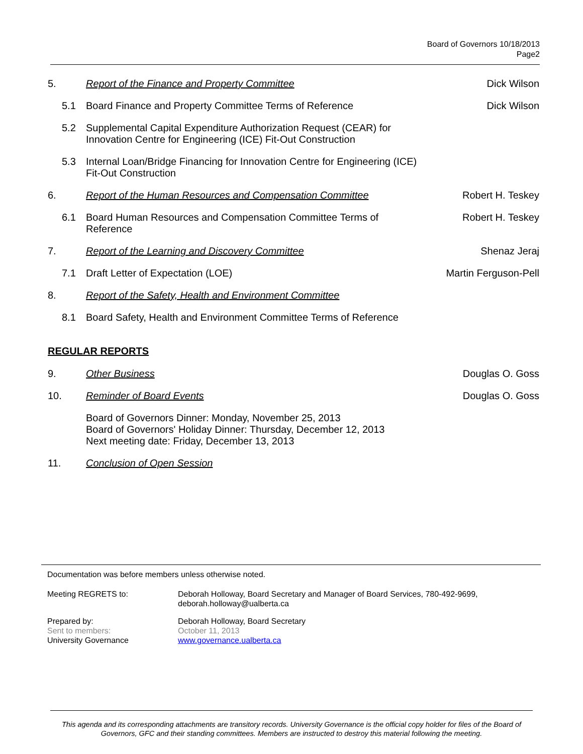Board of Governors 10/18/2013
Page2
5. Report of the Finance and Property Committee
Dick Wilson
5.1 Board Finance and Property Committee Terms of Reference
Dick Wilson
5.2 Supplemental Capital Expenditure Authorization Request (CEAR) for Innovation Centre for Engineering (ICE) Fit-Out Construction
5.3 Internal Loan/Bridge Financing for Innovation Centre for Engineering (ICE) Fit-Out Construction
6. Report of the Human Resources and Compensation Committee
Robert H. Teskey
6.1 Board Human Resources and Compensation Committee Terms of Reference
Robert H. Teskey
7. Report of the Learning and Discovery Committee
Shenaz Jeraj
7.1 Draft Letter of Expectation (LOE)
Martin Ferguson-Pell
8. Report of the Safety, Health and Environment Committee
8.1 Board Safety, Health and Environment Committee Terms of Reference
REGULAR REPORTS
9. Other Business Douglas O. Goss
10. Reminder of Board Events Douglas O. Goss
Board of Governors Dinner: Monday, November 25, 2013
Board of Governors' Holiday Dinner: Thursday, December 12, 2013
Next meeting date: Friday, December 13, 2013
11. Conclusion of Open Session
Documentation was before members unless otherwise noted.
Meeting REGRETS to: Deborah Holloway, Board Secretary and Manager of Board Services, 780-492-9699,
deborah.holloway@ualberta.ca
Prepared by:
Sent to members:
University Governance
Deborah Holloway, Board Secretary
October 11, 2013
www.governance.ualberta.ca
This agenda and its corresponding attachments are transitory records. University Governance is the official copy holder for files of the Board of Governors, GFC and their standing committees. Members are instructed to destroy this material following the meeting.